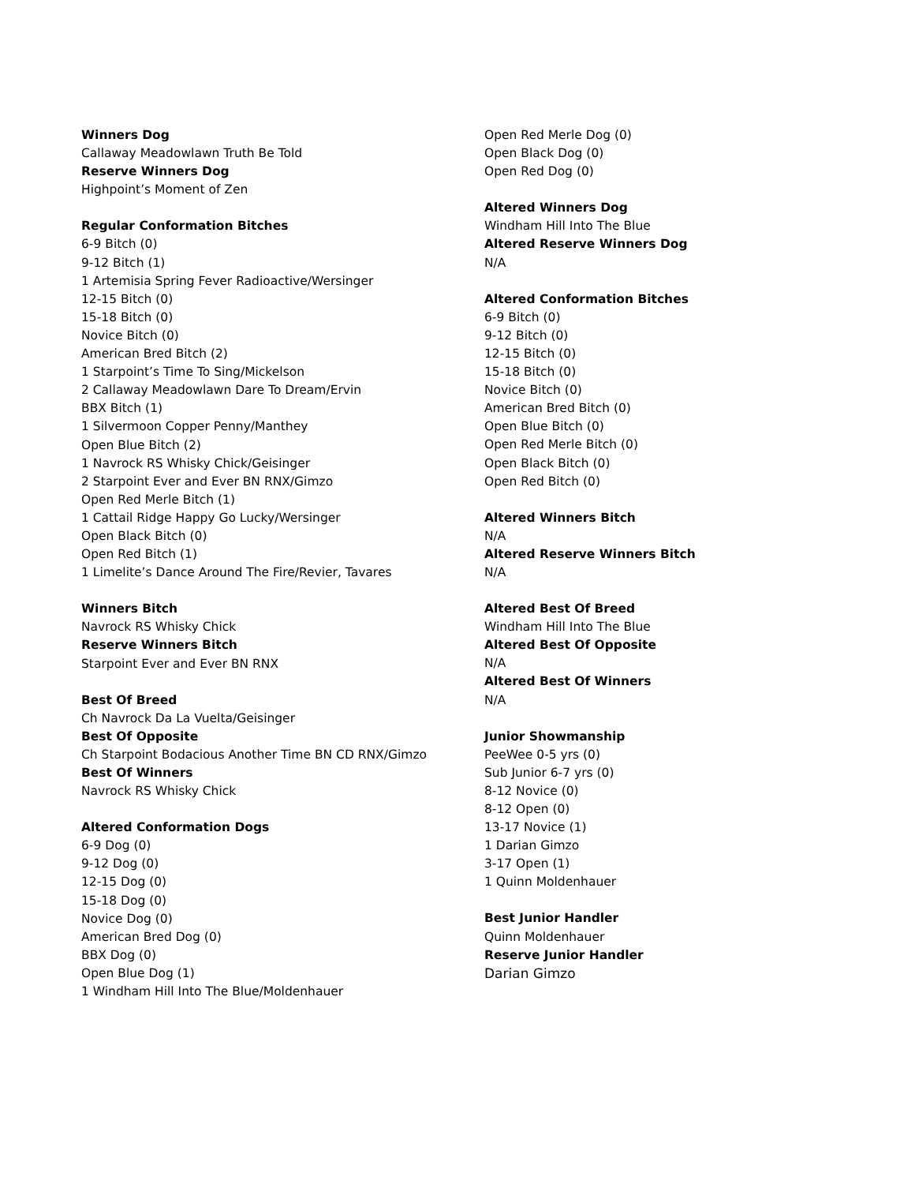Winners Dog
Callaway Meadowlawn Truth Be Told
Reserve Winners Dog
Highpoint’s Moment of Zen
Regular Conformation Bitches
6-9 Bitch (0)
9-12 Bitch (1)
1 Artemisia Spring Fever Radioactive/Wersinger
12-15 Bitch (0)
15-18 Bitch (0)
Novice Bitch (0)
American Bred Bitch (2)
1 Starpoint’s Time To Sing/Mickelson
2 Callaway Meadowlawn Dare To Dream/Ervin
BBX Bitch (1)
1 Silvermoon Copper Penny/Manthey
Open Blue Bitch (2)
1 Navrock RS Whisky Chick/Geisinger
2 Starpoint Ever and Ever BN RNX/Gimzo
Open Red Merle Bitch (1)
1 Cattail Ridge Happy Go Lucky/Wersinger
Open Black Bitch (0)
Open Red Bitch (1)
1 Limelite’s Dance Around The Fire/Revier, Tavares
Winners Bitch
Navrock RS Whisky Chick
Reserve Winners Bitch
Starpoint Ever and Ever BN RNX
Best Of Breed
Ch Navrock Da La Vuelta/Geisinger
Best Of Opposite
Ch Starpoint Bodacious Another Time BN CD RNX/Gimzo
Best Of Winners
Navrock RS Whisky Chick
Altered Conformation Dogs
6-9 Dog (0)
9-12 Dog (0)
12-15 Dog (0)
15-18 Dog (0)
Novice Dog (0)
American Bred Dog (0)
BBX Dog (0)
Open Blue Dog (1)
1 Windham Hill Into The Blue/Moldenhauer
Open Red Merle Dog (0)
Open Black Dog (0)
Open Red Dog (0)
Altered Winners Dog
Windham Hill Into The Blue
Altered Reserve Winners Dog
N/A
Altered Conformation Bitches
6-9 Bitch (0)
9-12 Bitch (0)
12-15 Bitch (0)
15-18 Bitch (0)
Novice Bitch (0)
American Bred Bitch (0)
Open Blue Bitch (0)
Open Red Merle Bitch (0)
Open Black Bitch (0)
Open Red Bitch (0)
Altered Winners Bitch
N/A
Altered Reserve Winners Bitch
N/A
Altered Best Of Breed
Windham Hill Into The Blue
Altered Best Of Opposite
N/A
Altered Best Of Winners
N/A
Junior Showmanship
PeeWee 0-5 yrs (0)
Sub Junior 6-7 yrs (0)
8-12 Novice (0)
8-12 Open (0)
13-17 Novice (1)
1 Darian Gimzo
3-17 Open (1)
1 Quinn Moldenhauer
Best Junior Handler
Quinn Moldenhauer
Reserve Junior Handler
Darian Gimzo